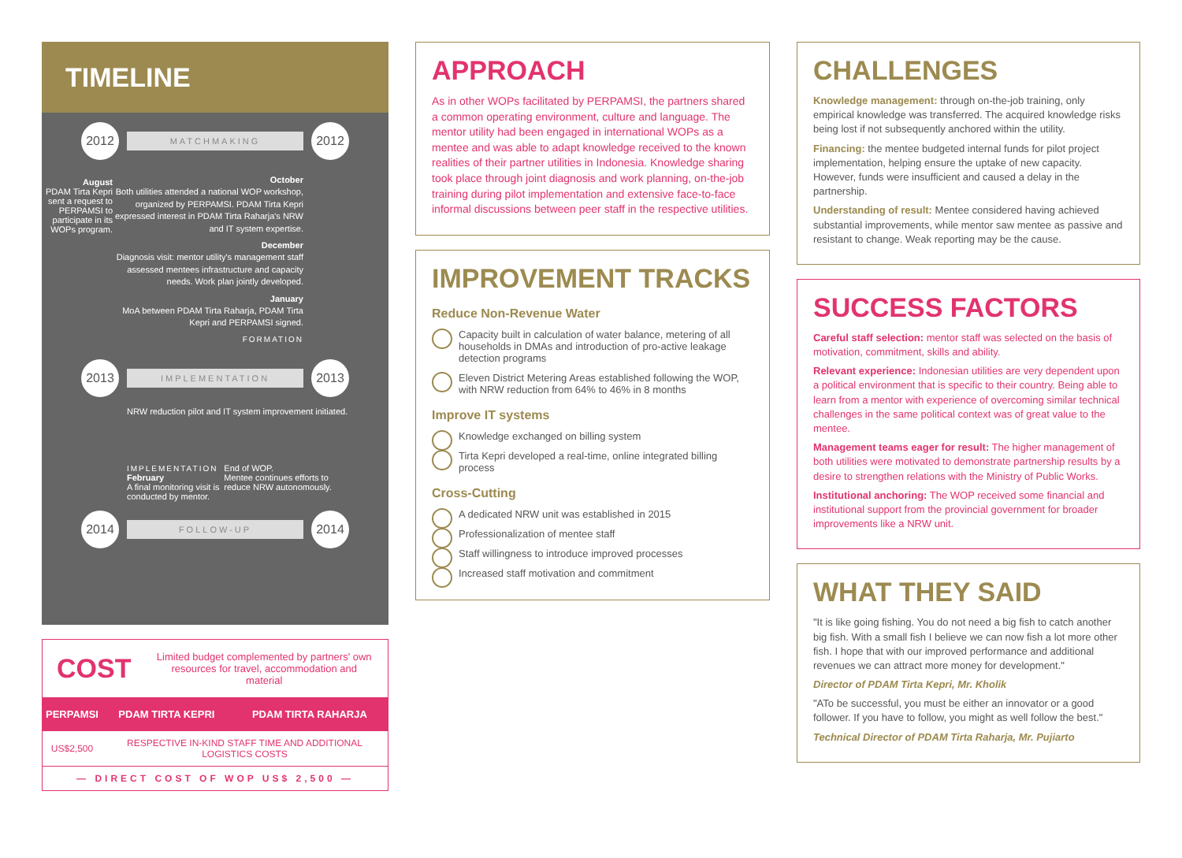TIMELINE
2012
MATCHMAKING
2012
August
PDAM Tirta Kepri sent a request to PERPAMSI to participate in its WOPs program.
October
Both utilities attended a national WOP workshop, organized by PERPAMSI. PDAM Tirta Kepri expressed interest in PDAM Tirta Raharja's NRW and IT system expertise.
December
Diagnosis visit: mentor utility's management staff assessed mentees infrastructure and capacity needs. Work plan jointly developed.
January
MoA between PDAM Tirta Raharja, PDAM Tirta Kepri and PERPAMSI signed.
FORMATION
2013
IMPLEMENTATION
2013
NRW reduction pilot and IT system improvement initiated.
IMPLEMENTATION
February
A final monitoring visit is conducted by mentor.
End of WOP.
Mentee continues efforts to reduce NRW autonomously.
2014
FOLLOW-UP
2014
COST
Limited budget complemented by partners' own resources for travel, accommodation and material
| PERPAMSI | PDAM TIRTA KEPRI | PDAM TIRTA RAHARJA |
| --- | --- | --- |
| US$2,500 | RESPECTIVE IN-KIND STAFF TIME AND ADDITIONAL LOGISTICS COSTS | |
| — DIRECT COST OF WOP US$ 2,500 — | | |
APPROACH
As in other WOPs facilitated by PERPAMSI, the partners shared a common operating environment, culture and language. The mentor utility had been engaged in international WOPs as a mentee and was able to adapt knowledge received to the known realities of their partner utilities in Indonesia. Knowledge sharing took place through joint diagnosis and work planning, on-the-job training during pilot implementation and extensive face-to-face informal discussions between peer staff in the respective utilities.
IMPROVEMENT TRACKS
Reduce Non-Revenue Water
Capacity built in calculation of water balance, metering of all households in DMAs and introduction of pro-active leakage detection programs
Eleven District Metering Areas established following the WOP, with NRW reduction from 64% to 46% in 8 months
Improve IT systems
Knowledge exchanged on billing system
Tirta Kepri developed a real-time, online integrated billing process
Cross-Cutting
A dedicated NRW unit was established in 2015
Professionalization of mentee staff
Staff willingness to introduce improved processes
Increased staff motivation and commitment
CHALLENGES
Knowledge management: through on-the-job training, only empirical knowledge was transferred. The acquired knowledge risks being lost if not subsequently anchored within the utility.
Financing: the mentee budgeted internal funds for pilot project implementation, helping ensure the uptake of new capacity. However, funds were insufficient and caused a delay in the partnership.
Understanding of result: Mentee considered having achieved substantial improvements, while mentor saw mentee as passive and resistant to change. Weak reporting may be the cause.
SUCCESS FACTORS
Careful staff selection: mentor staff was selected on the basis of motivation, commitment, skills and ability.
Relevant experience: Indonesian utilities are very dependent upon a political environment that is specific to their country. Being able to learn from a mentor with experience of overcoming similar technical challenges in the same political context was of great value to the mentee.
Management teams eager for result: The higher management of both utilities were motivated to demonstrate partnership results by a desire to strengthen relations with the Ministry of Public Works.
Institutional anchoring: The WOP received some financial and institutional support from the provincial government for broader improvements like a NRW unit.
WHAT THEY SAID
"It is like going fishing. You do not need a big fish to catch another big fish. With a small fish I believe we can now fish a lot more other fish. I hope that with our improved performance and additional revenues we can attract more money for development."
Director of PDAM Tirta Kepri, Mr. Kholik
"ATo be successful, you must be either an innovator or a good follower. If you have to follow, you might as well follow the best."
Technical Director of PDAM Tirta Raharja, Mr. Pujiarto